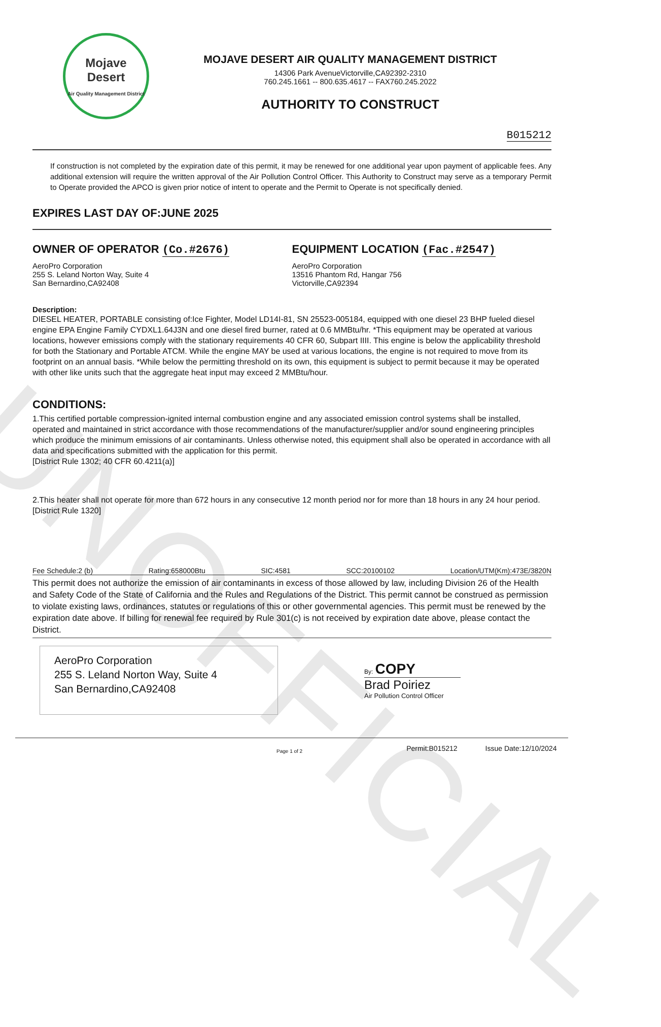UNOFFICIAL
Mojave
Desert
Air Quality Management District
MOJAVE DESERT AIR QUALITY MANAGEMENT DISTRICT
14306 Park AvenueVictorville,CA92392-2310
760.245.1661 -- 800.635.4617 -- FAX760.245.2022
AUTHORITY TO CONSTRUCT
B015212
If construction is not completed by the expiration date of this permit, it may be renewed for one additional year upon payment of applicable fees. Any additional extension will require the written approval of the Air Pollution Control Officer. This Authority to Construct may serve as a temporary Permit to Operate provided the APCO is given prior notice of intent to operate and the Permit to Operate is not specifically denied.
EXPIRES LAST DAY OF:JUNE 2025
OWNER OF OPERATOR (Co.#2676)
AeroPro Corporation
255 S. Leland Norton Way, Suite 4
San Bernardino,CA92408
EQUIPMENT LOCATION (Fac.#2547)
AeroPro Corporation
13516 Phantom Rd, Hangar 756
Victorville,CA92394
Description:
DIESEL HEATER, PORTABLE consisting of:Ice Fighter, Model LD14I-81, SN 25523-005184, equipped with one diesel 23 BHP fueled diesel engine EPA Engine Family CYDXL1.64J3N and one diesel fired burner, rated at 0.6 MMBtu/hr. *This equipment may be operated at various locations, however emissions comply with the stationary requirements 40 CFR 60, Subpart IIII. This engine is below the applicability threshold for both the Stationary and Portable ATCM. While the engine MAY be used at various locations, the engine is not required to move from its footprint on an annual basis. *While below the permitting threshold on its own, this equipment is subject to permit because it may be operated with other like units such that the aggregate heat input may exceed 2 MMBtu/hour.
CONDITIONS:
1.This certified portable compression-ignited internal combustion engine and any associated emission control systems shall be installed, operated and maintained in strict accordance with those recommendations of the manufacturer/supplier and/or sound engineering principles which produce the minimum emissions of air contaminants. Unless otherwise noted, this equipment shall also be operated in accordance with all data and specifications submitted with the application for this permit.
[District Rule 1302; 40 CFR 60.4211(a)]
2.This heater shall not operate for more than 672 hours in any consecutive 12 month period nor for more than 18 hours in any 24 hour period.
[District Rule 1320]
Fee Schedule:2 (b) Rating:658000Btu SIC:4581 SCC:20100102 Location/UTM(Km):473E/3820N
This permit does not authorize the emission of air contaminants in excess of those allowed by law, including Division 26 of the Health and Safety Code of the State of California and the Rules and Regulations of the District. This permit cannot be construed as permission to violate existing laws, ordinances, statutes or regulations of this or other governmental agencies. This permit must be renewed by the expiration date above. If billing for renewal fee required by Rule 301(c) is not received by expiration date above, please contact the District.
AeroPro Corporation
255 S. Leland Norton Way, Suite 4
San Bernardino,CA92408
By: COPY
Brad Poiriez
Air Pollution Control Officer
Page 1 of 2 Permit:B015212 Issue Date:12/10/2024